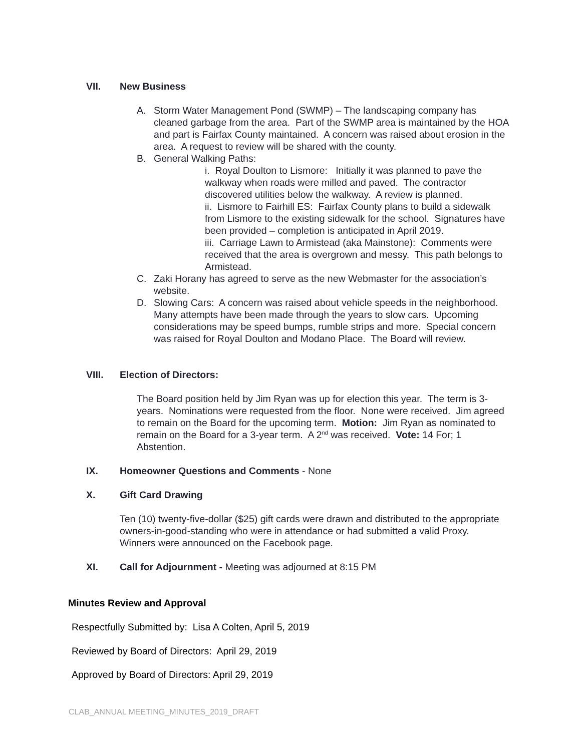VII. New Business
A. Storm Water Management Pond (SWMP) – The landscaping company has cleaned garbage from the area. Part of the SWMP area is maintained by the HOA and part is Fairfax County maintained. A concern was raised about erosion in the area. A request to review will be shared with the county.
B. General Walking Paths:
i. Royal Doulton to Lismore: Initially it was planned to pave the walkway when roads were milled and paved. The contractor discovered utilities below the walkway. A review is planned.
ii. Lismore to Fairhill ES: Fairfax County plans to build a sidewalk from Lismore to the existing sidewalk for the school. Signatures have been provided – completion is anticipated in April 2019.
iii. Carriage Lawn to Armistead (aka Mainstone): Comments were received that the area is overgrown and messy. This path belongs to Armistead.
C. Zaki Horany has agreed to serve as the new Webmaster for the association’s website.
D. Slowing Cars: A concern was raised about vehicle speeds in the neighborhood. Many attempts have been made through the years to slow cars. Upcoming considerations may be speed bumps, rumble strips and more. Special concern was raised for Royal Doulton and Modano Place. The Board will review.
VIII. Election of Directors:
The Board position held by Jim Ryan was up for election this year. The term is 3-years. Nominations were requested from the floor. None were received. Jim agreed to remain on the Board for the upcoming term. Motion: Jim Ryan as nominated to remain on the Board for a 3-year term. A 2<sup>nd</sup> was received. Vote: 14 For; 1 Abstention.
IX. Homeowner Questions and Comments - None
X. Gift Card Drawing
Ten (10) twenty-five-dollar ($25) gift cards were drawn and distributed to the appropriate owners-in-good-standing who were in attendance or had submitted a valid Proxy. Winners were announced on the Facebook page.
XI. Call for Adjournment - Meeting was adjourned at 8:15 PM
Minutes Review and Approval
Respectfully Submitted by: Lisa A Colten, April 5, 2019
Reviewed by Board of Directors: April 29, 2019
Approved by Board of Directors: April 29, 2019
CLAB_ANNUAL MEETING_MINUTES_2019_DRAFT